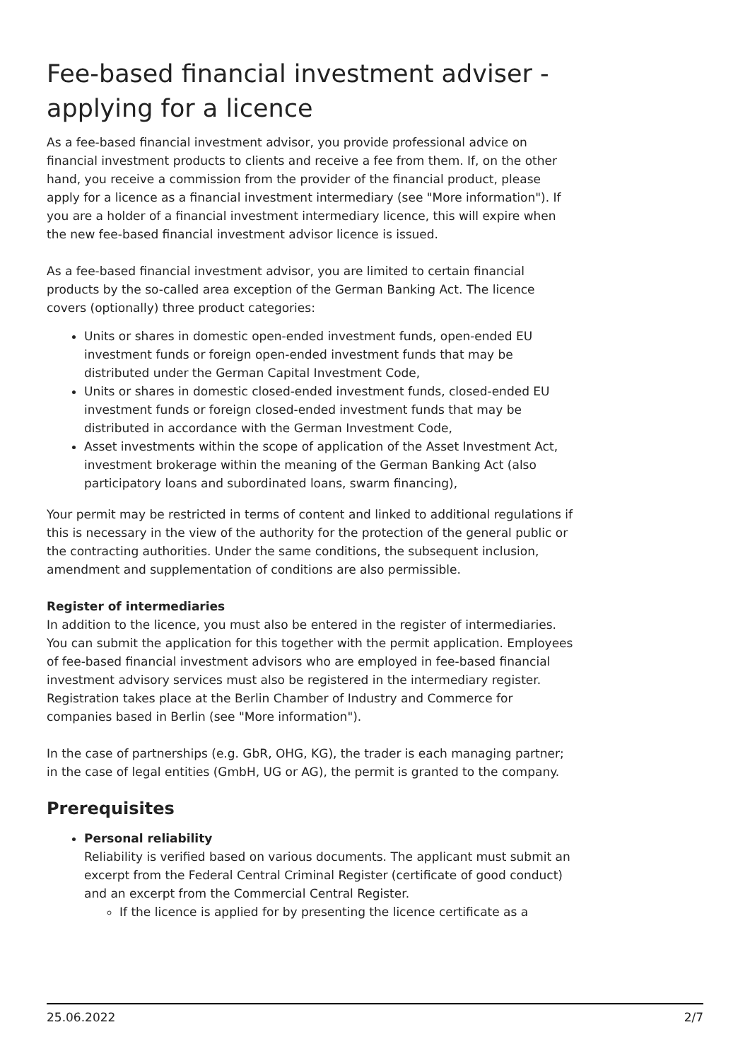Fee-based financial investment adviser - applying for a licence
As a fee-based financial investment advisor, you provide professional advice on financial investment products to clients and receive a fee from them. If, on the other hand, you receive a commission from the provider of the financial product, please apply for a licence as a financial investment intermediary (see "More information"). If you are a holder of a financial investment intermediary licence, this will expire when the new fee-based financial investment advisor licence is issued.
As a fee-based financial investment advisor, you are limited to certain financial products by the so-called area exception of the German Banking Act. The licence covers (optionally) three product categories:
Units or shares in domestic open-ended investment funds, open-ended EU investment funds or foreign open-ended investment funds that may be distributed under the German Capital Investment Code,
Units or shares in domestic closed-ended investment funds, closed-ended EU investment funds or foreign closed-ended investment funds that may be distributed in accordance with the German Investment Code,
Asset investments within the scope of application of the Asset Investment Act, investment brokerage within the meaning of the German Banking Act (also participatory loans and subordinated loans, swarm financing),
Your permit may be restricted in terms of content and linked to additional regulations if this is necessary in the view of the authority for the protection of the general public or the contracting authorities. Under the same conditions, the subsequent inclusion, amendment and supplementation of conditions are also permissible.
Register of intermediaries
In addition to the licence, you must also be entered in the register of intermediaries. You can submit the application for this together with the permit application. Employees of fee-based financial investment advisors who are employed in fee-based financial investment advisory services must also be registered in the intermediary register. Registration takes place at the Berlin Chamber of Industry and Commerce for companies based in Berlin (see "More information").
In the case of partnerships (e.g. GbR, OHG, KG), the trader is each managing partner; in the case of legal entities (GmbH, UG or AG), the permit is granted to the company.
Prerequisites
Personal reliability
Reliability is verified based on various documents. The applicant must submit an excerpt from the Federal Central Criminal Register (certificate of good conduct) and an excerpt from the Commercial Central Register.
If the licence is applied for by presenting the licence certificate as a
25.06.2022 2/7